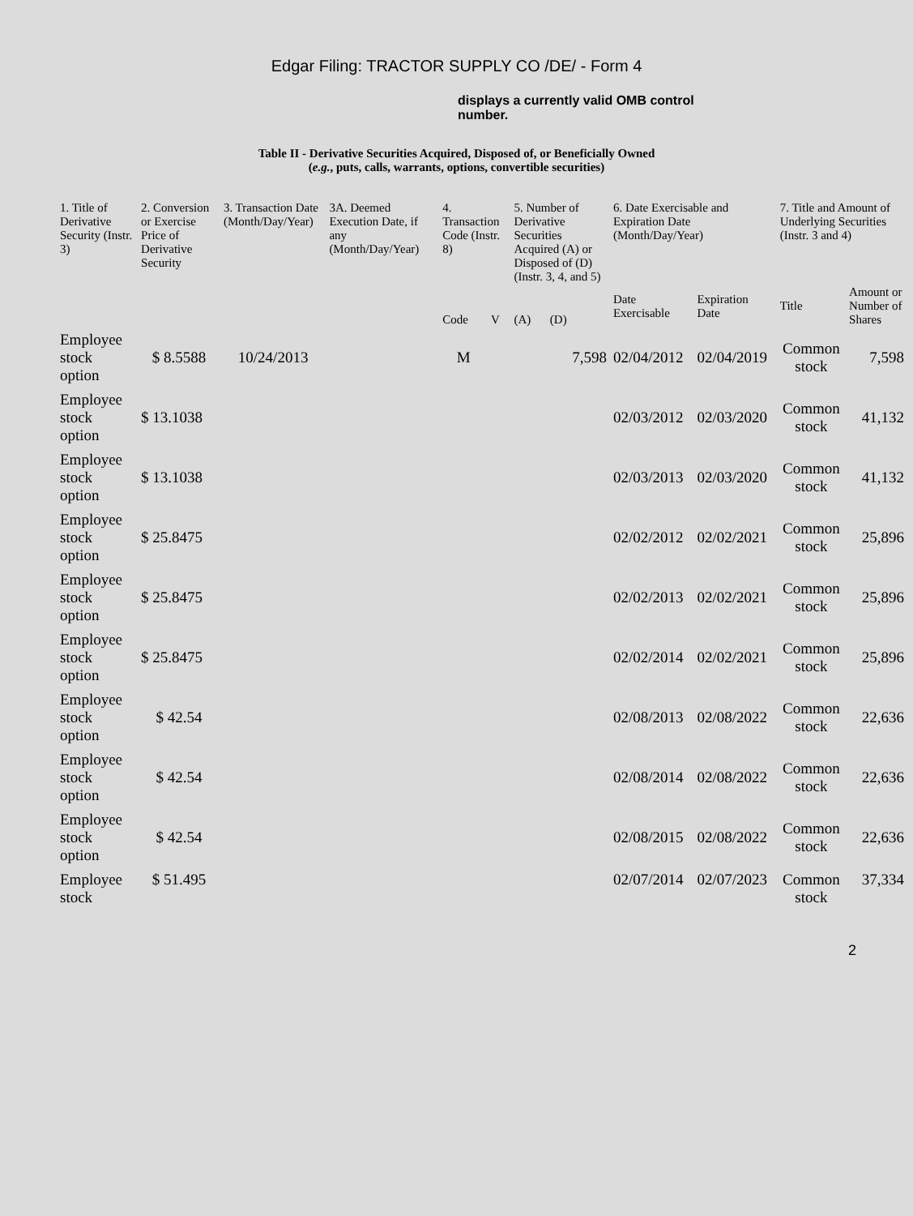Edgar Filing: TRACTOR SUPPLY CO /DE/ - Form 4
displays a currently valid OMB control number.
Table II - Derivative Securities Acquired, Disposed of, or Beneficially Owned
(e.g., puts, calls, warrants, options, convertible securities)
| 1. Title of Derivative Security (Instr. 3) | 2. Conversion or Exercise Price of Derivative Security | 3. Transaction Date (Month/Day/Year) | 3A. Deemed Execution Date, if any (Month/Day/Year) | 4. Transaction Code (Instr. 8) | | 5. Number of Derivative Securities Acquired (A) or Disposed of (D) (Instr. 3, 4, and 5) | | 6. Date Exercisable and Expiration Date (Month/Day/Year) | | 7. Title and Amount of Underlying Securities (Instr. 3 and 4) | |
| --- | --- | --- | --- | --- | --- | --- | --- | --- | --- | --- | --- |
| | | | | Code | V | (A) | (D) | Date Exercisable | Expiration Date | Title | Amount or Number of Shares |
| Employee stock option | $ 8.5588 | 10/24/2013 | | M | | | 7,598 | 02/04/2012 | 02/04/2019 | Common stock | 7,598 |
| Employee stock option | $ 13.1038 | | | | | | | 02/03/2012 | 02/03/2020 | Common stock | 41,132 |
| Employee stock option | $ 13.1038 | | | | | | | 02/03/2013 | 02/03/2020 | Common stock | 41,132 |
| Employee stock option | $ 25.8475 | | | | | | | 02/02/2012 | 02/02/2021 | Common stock | 25,896 |
| Employee stock option | $ 25.8475 | | | | | | | 02/02/2013 | 02/02/2021 | Common stock | 25,896 |
| Employee stock option | $ 25.8475 | | | | | | | 02/02/2014 | 02/02/2021 | Common stock | 25,896 |
| Employee stock option | $ 42.54 | | | | | | | 02/08/2013 | 02/08/2022 | Common stock | 22,636 |
| Employee stock option | $ 42.54 | | | | | | | 02/08/2014 | 02/08/2022 | Common stock | 22,636 |
| Employee stock option | $ 42.54 | | | | | | | 02/08/2015 | 02/08/2022 | Common stock | 22,636 |
| Employee stock | $ 51.495 | | | | | | | 02/07/2014 | 02/07/2023 | Common stock | 37,334 |
2